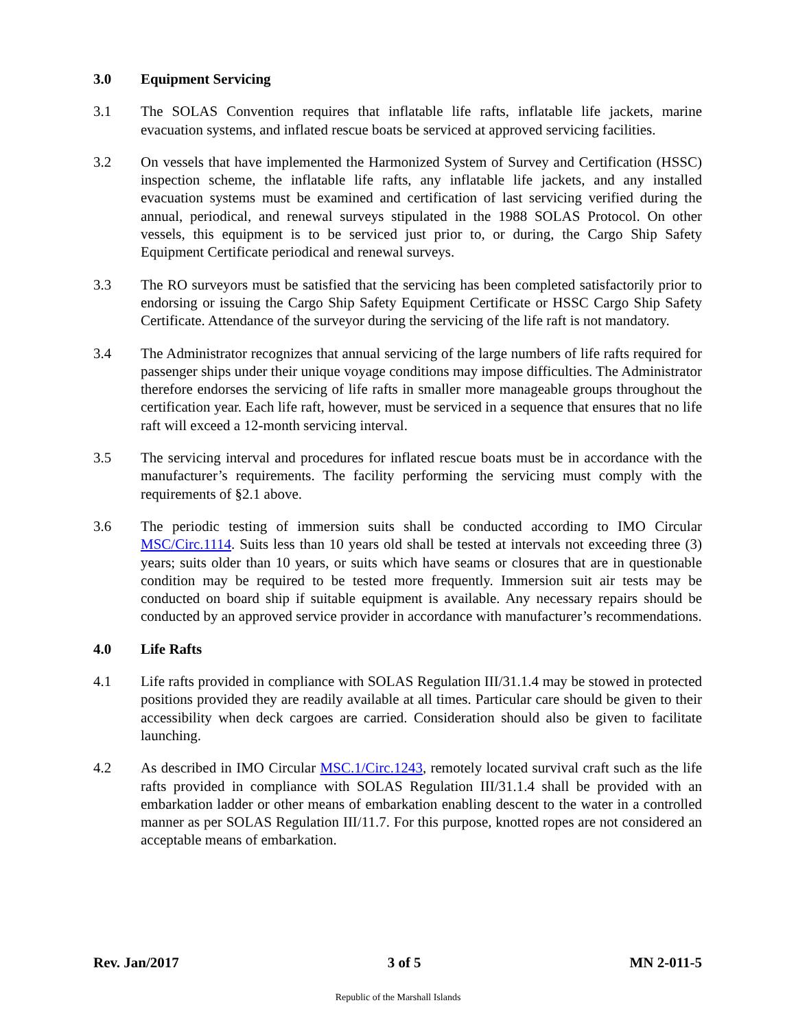3.0 Equipment Servicing
3.1 The SOLAS Convention requires that inflatable life rafts, inflatable life jackets, marine evacuation systems, and inflated rescue boats be serviced at approved servicing facilities.
3.2 On vessels that have implemented the Harmonized System of Survey and Certification (HSSC) inspection scheme, the inflatable life rafts, any inflatable life jackets, and any installed evacuation systems must be examined and certification of last servicing verified during the annual, periodical, and renewal surveys stipulated in the 1988 SOLAS Protocol. On other vessels, this equipment is to be serviced just prior to, or during, the Cargo Ship Safety Equipment Certificate periodical and renewal surveys.
3.3 The RO surveyors must be satisfied that the servicing has been completed satisfactorily prior to endorsing or issuing the Cargo Ship Safety Equipment Certificate or HSSC Cargo Ship Safety Certificate. Attendance of the surveyor during the servicing of the life raft is not mandatory.
3.4 The Administrator recognizes that annual servicing of the large numbers of life rafts required for passenger ships under their unique voyage conditions may impose difficulties. The Administrator therefore endorses the servicing of life rafts in smaller more manageable groups throughout the certification year. Each life raft, however, must be serviced in a sequence that ensures that no life raft will exceed a 12-month servicing interval.
3.5 The servicing interval and procedures for inflated rescue boats must be in accordance with the manufacturer’s requirements. The facility performing the servicing must comply with the requirements of §2.1 above.
3.6 The periodic testing of immersion suits shall be conducted according to IMO Circular MSC/Circ.1114. Suits less than 10 years old shall be tested at intervals not exceeding three (3) years; suits older than 10 years, or suits which have seams or closures that are in questionable condition may be required to be tested more frequently. Immersion suit air tests may be conducted on board ship if suitable equipment is available. Any necessary repairs should be conducted by an approved service provider in accordance with manufacturer’s recommendations.
4.0 Life Rafts
4.1 Life rafts provided in compliance with SOLAS Regulation III/31.1.4 may be stowed in protected positions provided they are readily available at all times. Particular care should be given to their accessibility when deck cargoes are carried. Consideration should also be given to facilitate launching.
4.2 As described in IMO Circular MSC.1/Circ.1243, remotely located survival craft such as the life rafts provided in compliance with SOLAS Regulation III/31.1.4 shall be provided with an embarkation ladder or other means of embarkation enabling descent to the water in a controlled manner as per SOLAS Regulation III/11.7. For this purpose, knotted ropes are not considered an acceptable means of embarkation.
Rev. Jan/2017 3 of 5 MN 2-011-5
Republic of the Marshall Islands